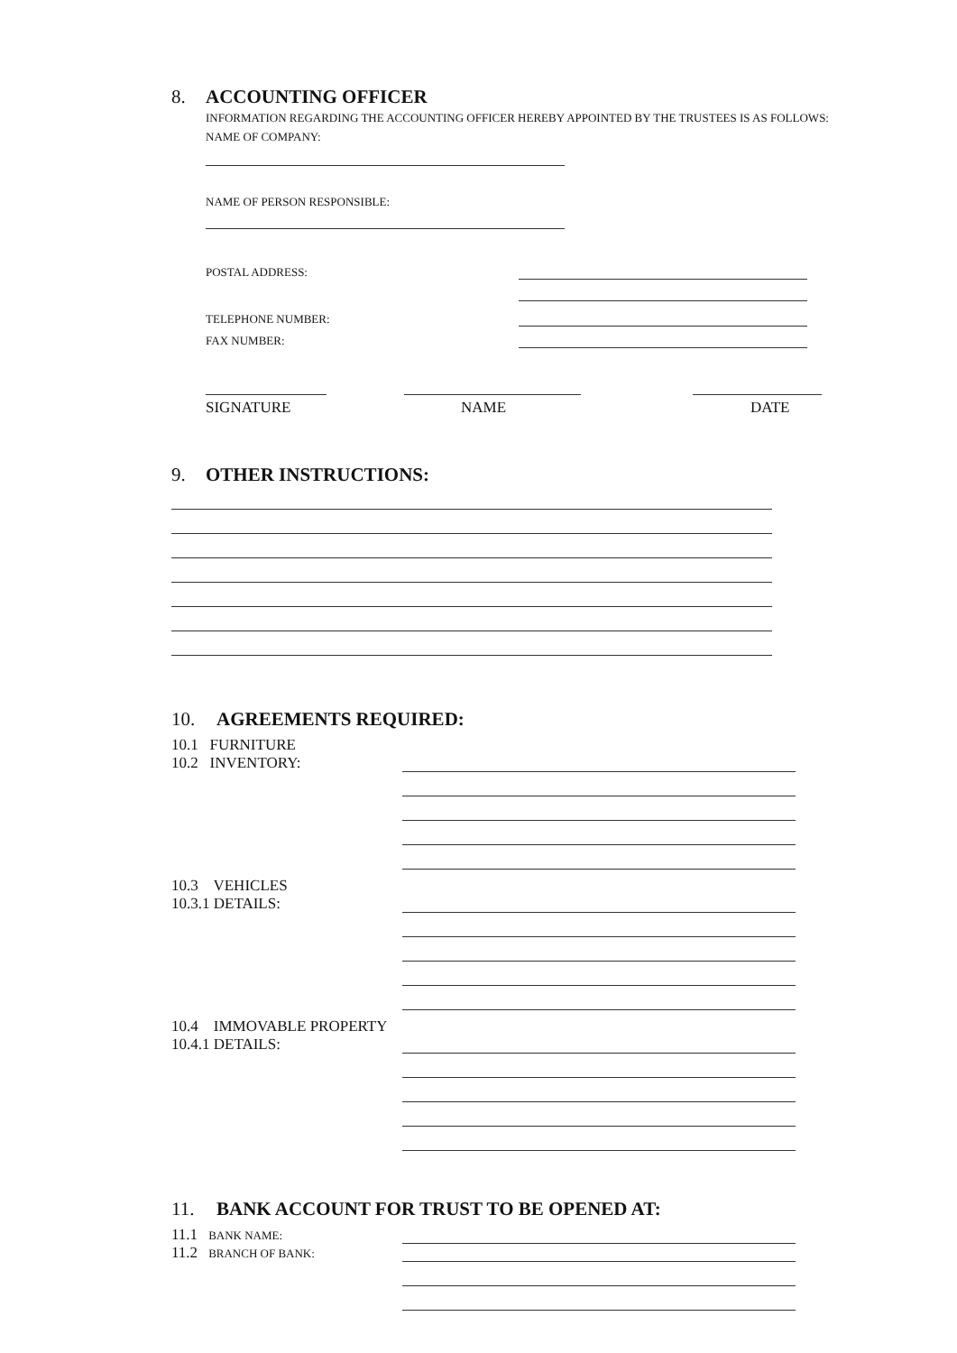8. ACCOUNTING OFFICER
INFORMATION REGARDING THE ACCOUNTING OFFICER HEREBY APPOINTED BY THE TRUSTEES IS AS FOLLOWS:
NAME OF COMPANY:
NAME OF PERSON RESPONSIBLE:
POSTAL ADDRESS:
TELEPHONE NUMBER:
FAX NUMBER:
SIGNATURE NAME DATE
9. OTHER INSTRUCTIONS:
10. AGREEMENTS REQUIRED:
10.1 FURNITURE
10.2 INVENTORY:
10.3 VEHICLES
10.3.1 DETAILS:
10.4 IMMOVABLE PROPERTY
10.4.1 DETAILS:
11. BANK ACCOUNT FOR TRUST TO BE OPENED AT:
11.1 BANK NAME:
11.2 BRANCH OF BANK: